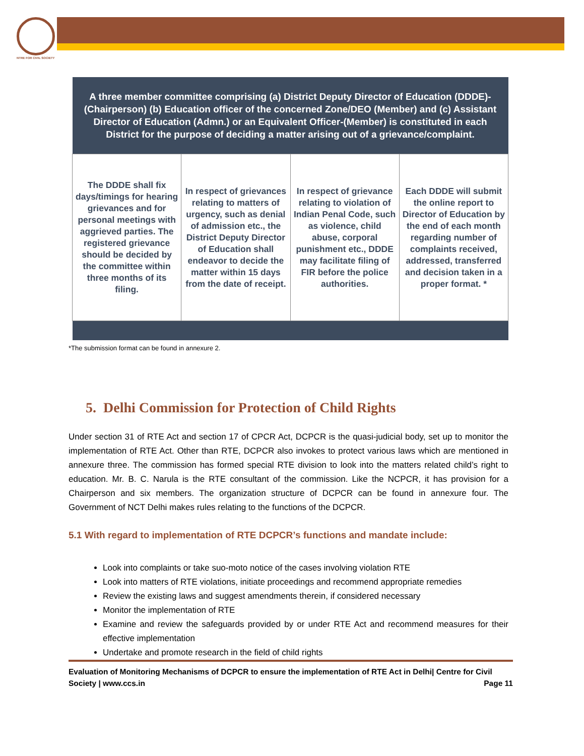NTRE FOR CIVIL SOCIETY
| A three member committee comprising (a) District Deputy Director of Education (DDDE)-(Chairperson) (b) Education officer of the concerned Zone/DEO (Member) and (c) Assistant Director of Education (Admn.) or an Equivalent Officer-(Member) is constituted in each District for the purpose of deciding a matter arising out of a grievance/complaint. | | | |
| The DDDE shall fix days/timings for hearing grievances and for personal meetings with aggrieved parties. The registered grievance should be decided by the committee within three months of its filing. | In respect of grievances relating to matters of urgency, such as denial of admission etc., the District Deputy Director of Education shall endeavor to decide the matter within 15 days from the date of receipt. | In respect of grievance relating to violation of Indian Penal Code, such as violence, child abuse, corporal punishment etc., DDDE may facilitate filing of FIR before the police authorities. | Each DDDE will submit the online report to Director of Education by the end of each month regarding number of complaints received, addressed, transferred and decision taken in a proper format. * |
*The submission format can be found in annexure 2.
5. Delhi Commission for Protection of Child Rights
Under section 31 of RTE Act and section 17 of CPCR Act, DCPCR is the quasi-judicial body, set up to monitor the implementation of RTE Act. Other than RTE, DCPCR also invokes to protect various laws which are mentioned in annexure three. The commission has formed special RTE division to look into the matters related child’s right to education. Mr. B. C. Narula is the RTE consultant of the commission. Like the NCPCR, it has provision for a Chairperson and six members. The organization structure of DCPCR can be found in annexure four. The Government of NCT Delhi makes rules relating to the functions of the DCPCR.
5.1 With regard to implementation of RTE DCPCR’s functions and mandate include:
Look into complaints or take suo-moto notice of the cases involving violation RTE
Look into matters of RTE violations, initiate proceedings and recommend appropriate remedies
Review the existing laws and suggest amendments therein, if considered necessary
Monitor the implementation of RTE
Examine and review the safeguards provided by or under RTE Act and recommend measures for their effective implementation
Undertake and promote research in the field of child rights
Evaluation of Monitoring Mechanisms of DCPCR to ensure the implementation of RTE Act in Delhi| Centre for Civil Society | www.ccs.in Page 11